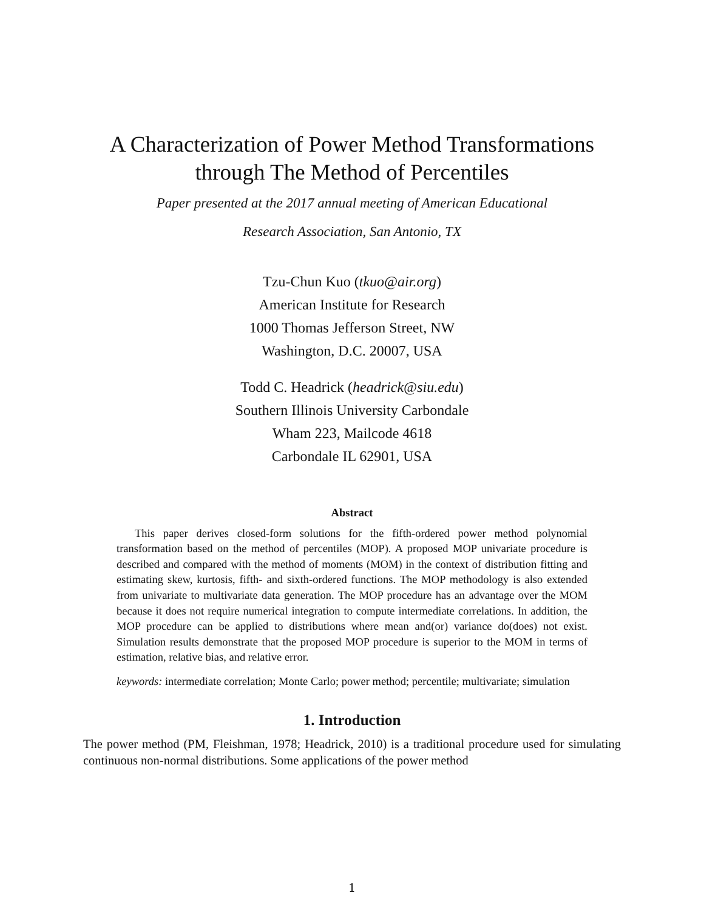A Characterization of Power Method Transformations
through The Method of Percentiles
Paper presented at the 2017 annual meeting of American Educational
Research Association, San Antonio, TX
Tzu-Chun Kuo (tkuo@air.org)
American Institute for Research
1000 Thomas Jefferson Street, NW
Washington, D.C. 20007, USA
Todd C. Headrick (headrick@siu.edu)
Southern Illinois University Carbondale
Wham 223, Mailcode 4618
Carbondale IL 62901, USA
Abstract
This paper derives closed-form solutions for the fifth-ordered power method polynomial transformation based on the method of percentiles (MOP). A proposed MOP univariate procedure is described and compared with the method of moments (MOM) in the context of distribution fitting and estimating skew, kurtosis, fifth- and sixth-ordered functions. The MOP methodology is also extended from univariate to multivariate data generation. The MOP procedure has an advantage over the MOM because it does not require numerical integration to compute intermediate correlations. In addition, the MOP procedure can be applied to distributions where mean and(or) variance do(does) not exist. Simulation results demonstrate that the proposed MOP procedure is superior to the MOM in terms of estimation, relative bias, and relative error.
keywords: intermediate correlation; Monte Carlo; power method; percentile; multivariate; simulation
1. Introduction
The power method (PM, Fleishman, 1978; Headrick, 2010) is a traditional procedure used for simulating continuous non-normal distributions. Some applications of the power method
1